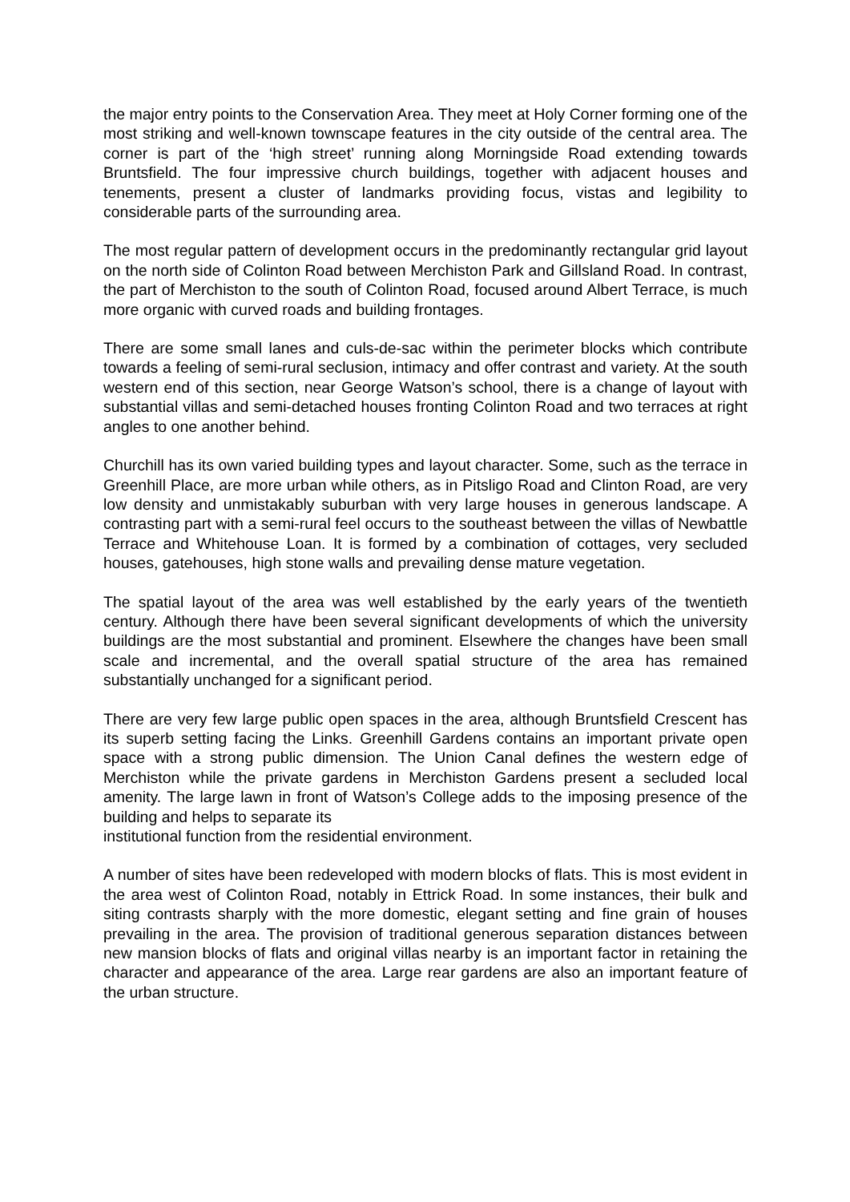the major entry points to the Conservation Area. They meet at Holy Corner forming one of the most striking and well-known townscape features in the city outside of the central area. The corner is part of the ‘high street’ running along Morningside Road extending towards Bruntsfield. The four impressive church buildings, together with adjacent houses and tenements, present a cluster of landmarks providing focus, vistas and legibility to considerable parts of the surrounding area.
The most regular pattern of development occurs in the predominantly rectangular grid layout on the north side of Colinton Road between Merchiston Park and Gillsland Road. In contrast, the part of Merchiston to the south of Colinton Road, focused around Albert Terrace, is much more organic with curved roads and building frontages.
There are some small lanes and culs-de-sac within the perimeter blocks which contribute towards a feeling of semi-rural seclusion, intimacy and offer contrast and variety. At the south western end of this section, near George Watson’s school, there is a change of layout with substantial villas and semi-detached houses fronting Colinton Road and two terraces at right angles to one another behind.
Churchill has its own varied building types and layout character. Some, such as the terrace in Greenhill Place, are more urban while others, as in Pitsligo Road and Clinton Road, are very low density and unmistakably suburban with very large houses in generous landscape. A contrasting part with a semi-rural feel occurs to the southeast between the villas of Newbattle Terrace and Whitehouse Loan. It is formed by a combination of cottages, very secluded houses, gatehouses, high stone walls and prevailing dense mature vegetation.
The spatial layout of the area was well established by the early years of the twentieth century. Although there have been several significant developments of which the university buildings are the most substantial and prominent. Elsewhere the changes have been small scale and incremental, and the overall spatial structure of the area has remained substantially unchanged for a significant period.
There are very few large public open spaces in the area, although Bruntsfield Crescent has its superb setting facing the Links. Greenhill Gardens contains an important private open space with a strong public dimension. The Union Canal defines the western edge of Merchiston while the private gardens in Merchiston Gardens present a secluded local amenity. The large lawn in front of Watson’s College adds to the imposing presence of the building and helps to separate its
institutional function from the residential environment.
A number of sites have been redeveloped with modern blocks of flats. This is most evident in the area west of Colinton Road, notably in Ettrick Road. In some instances, their bulk and siting contrasts sharply with the more domestic, elegant setting and fine grain of houses prevailing in the area. The provision of traditional generous separation distances between new mansion blocks of flats and original villas nearby is an important factor in retaining the character and appearance of the area. Large rear gardens are also an important feature of the urban structure.